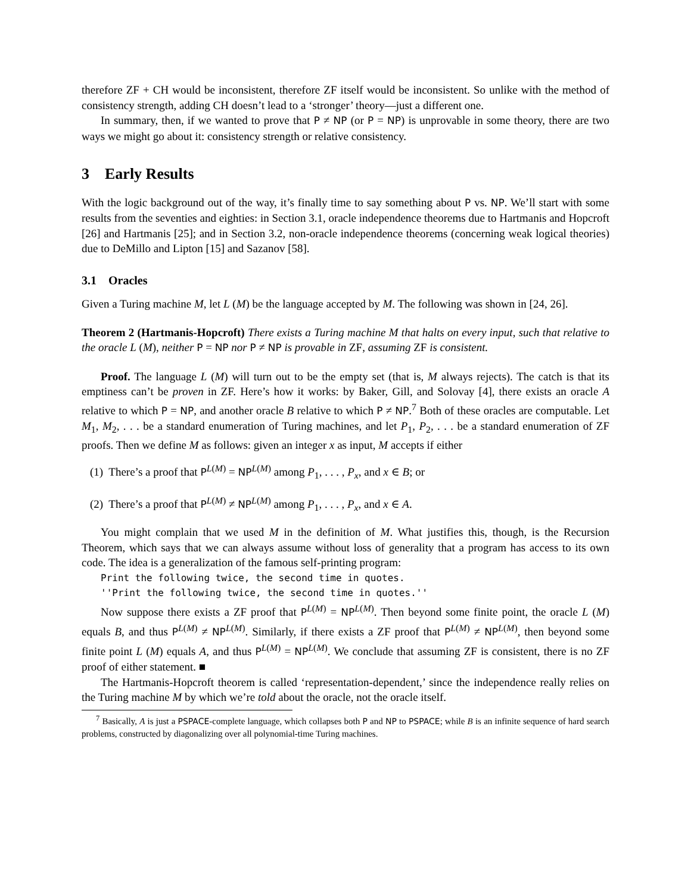therefore ZF + CH would be inconsistent, therefore ZF itself would be inconsistent. So unlike with the method of consistency strength, adding CH doesn’t lead to a ‘stronger’ theory—just a different one.
In summary, then, if we wanted to prove that P ≠ NP (or P = NP) is unprovable in some theory, there are two ways we might go about it: consistency strength or relative consistency.
3 Early Results
With the logic background out of the way, it’s finally time to say something about P vs. NP. We’ll start with some results from the seventies and eighties: in Section 3.1, oracle independence theorems due to Hartmanis and Hopcroft [26] and Hartmanis [25]; and in Section 3.2, non-oracle independence theorems (concerning weak logical theories) due to DeMillo and Lipton [15] and Sazanov [58].
3.1 Oracles
Given a Turing machine M, let L (M) be the language accepted by M. The following was shown in [24, 26].
Theorem 2 (Hartmanis-Hopcroft) There exists a Turing machine M that halts on every input, such that relative to the oracle L (M), neither P = NP nor P ≠ NP is provable in ZF, assuming ZF is consistent.
Proof. The language L (M) will turn out to be the empty set (that is, M always rejects). The catch is that its emptiness can’t be proven in ZF. Here’s how it works: by Baker, Gill, and Solovay [4], there exists an oracle A relative to which P = NP, and another oracle B relative to which P ≠ NP.<sup>7</sup> Both of these oracles are computable. Let M<sub>1</sub>, M<sub>2</sub>, . . . be a standard enumeration of Turing machines, and let P<sub>1</sub>, P<sub>2</sub>, . . . be a standard enumeration of ZF proofs. Then we define M as follows: given an integer x as input, M accepts if either
(1) There’s a proof that P<sup>L(M)</sup> = NP<sup>L(M)</sup> among P<sub>1</sub>, . . . , P<sub>x</sub>, and x ∈ B; or
(2) There’s a proof that P<sup>L(M)</sup> ≠ NP<sup>L(M)</sup> among P<sub>1</sub>, . . . , P<sub>x</sub>, and x ∈ A.
You might complain that we used M in the definition of M. What justifies this, though, is the Recursion Theorem, which says that we can always assume without loss of generality that a program has access to its own code. The idea is a generalization of the famous self-printing program:
Print the following twice, the second time in quotes.
''Print the following twice, the second time in quotes.''
Now suppose there exists a ZF proof that P<sup>L(M)</sup> = NP<sup>L(M)</sup>. Then beyond some finite point, the oracle L (M) equals B, and thus P<sup>L(M)</sup> ≠ NP<sup>L(M)</sup>. Similarly, if there exists a ZF proof that P<sup>L(M)</sup> ≠ NP<sup>L(M)</sup>, then beyond some finite point L (M) equals A, and thus P<sup>L(M)</sup> = NP<sup>L(M)</sup>. We conclude that assuming ZF is consistent, there is no ZF proof of either statement. ■
The Hartmanis-Hopcroft theorem is called ‘representation-dependent,’ since the independence really relies on the Turing machine M by which we’re told about the oracle, not the oracle itself.
<sup>7</sup> Basically, A is just a PSPACE-complete language, which collapses both P and NP to PSPACE; while B is an infinite sequence of hard search problems, constructed by diagonalizing over all polynomial-time Turing machines.